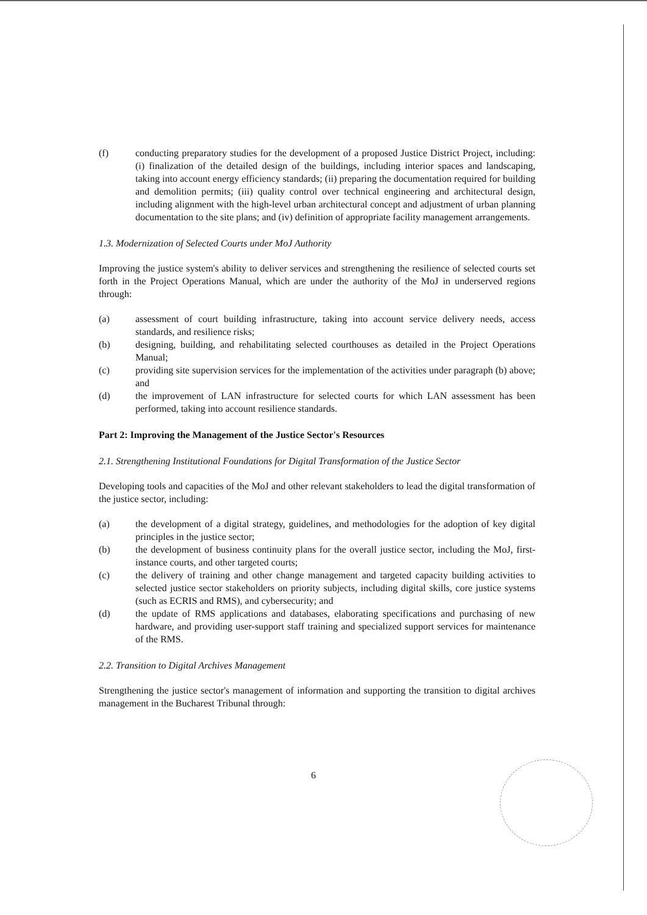(f) conducting preparatory studies for the development of a proposed Justice District Project, including: (i) finalization of the detailed design of the buildings, including interior spaces and landscaping, taking into account energy efficiency standards; (ii) preparing the documentation required for building and demolition permits; (iii) quality control over technical engineering and architectural design, including alignment with the high-level urban architectural concept and adjustment of urban planning documentation to the site plans; and (iv) definition of appropriate facility management arrangements.
1.3. Modernization of Selected Courts under MoJ Authority
Improving the justice system's ability to deliver services and strengthening the resilience of selected courts set forth in the Project Operations Manual, which are under the authority of the MoJ in underserved regions through:
(a) assessment of court building infrastructure, taking into account service delivery needs, access standards, and resilience risks;
(b) designing, building, and rehabilitating selected courthouses as detailed in the Project Operations Manual;
(c) providing site supervision services for the implementation of the activities under paragraph (b) above; and
(d) the improvement of LAN infrastructure for selected courts for which LAN assessment has been performed, taking into account resilience standards.
Part 2: Improving the Management of the Justice Sector's Resources
2.1. Strengthening Institutional Foundations for Digital Transformation of the Justice Sector
Developing tools and capacities of the MoJ and other relevant stakeholders to lead the digital transformation of the justice sector, including:
(a) the development of a digital strategy, guidelines, and methodologies for the adoption of key digital principles in the justice sector;
(b) the development of business continuity plans for the overall justice sector, including the MoJ, first-instance courts, and other targeted courts;
(c) the delivery of training and other change management and targeted capacity building activities to selected justice sector stakeholders on priority subjects, including digital skills, core justice systems (such as ECRIS and RMS), and cybersecurity; and
(d) the update of RMS applications and databases, elaborating specifications and purchasing of new hardware, and providing user-support staff training and specialized support services for maintenance of the RMS.
2.2. Transition to Digital Archives Management
Strengthening the justice sector's management of information and supporting the transition to digital archives management in the Bucharest Tribunal through:
6